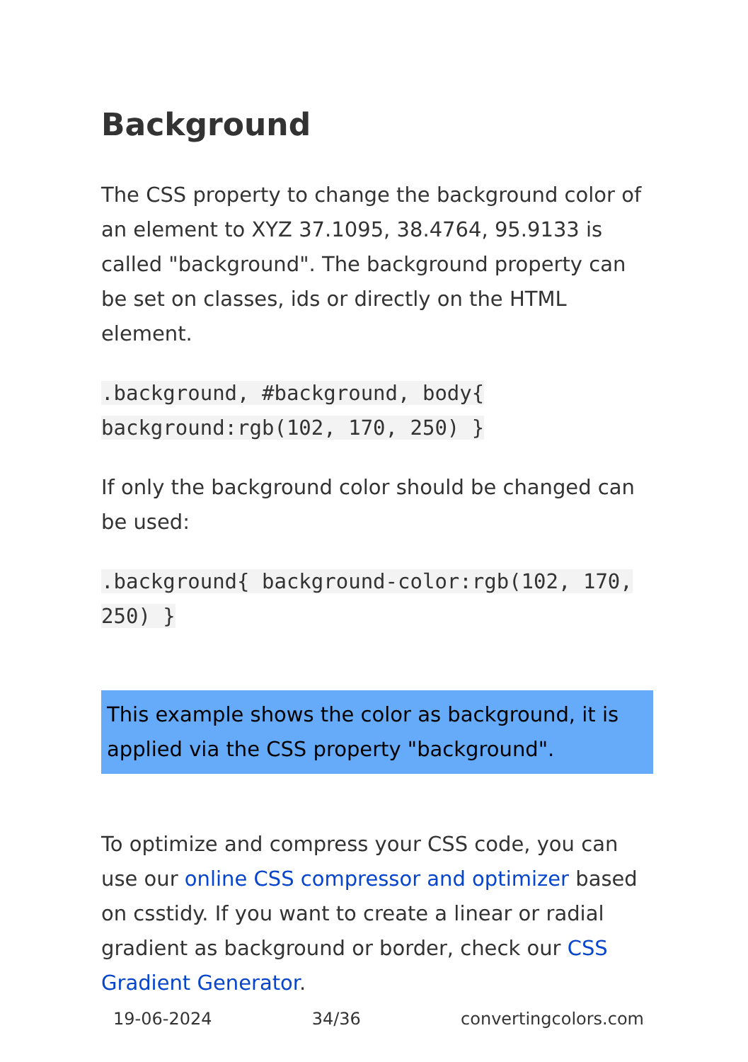Background
The CSS property to change the background color of an element to XYZ 37.1095, 38.4764, 95.9133 is called "background". The background property can be set on classes, ids or directly on the HTML element.
.background, #background, body{ background:rgb(102, 170, 250) }
If only the background color should be changed can be used:
.background{ background-color:rgb(102, 170, 250) }
This example shows the color as background, it is applied via the CSS property "background".
To optimize and compress your CSS code, you can use our online CSS compressor and optimizer based on csstidy. If you want to create a linear or radial gradient as background or border, check our CSS Gradient Generator.
19-06-2024 34/36 convertingcolors.com